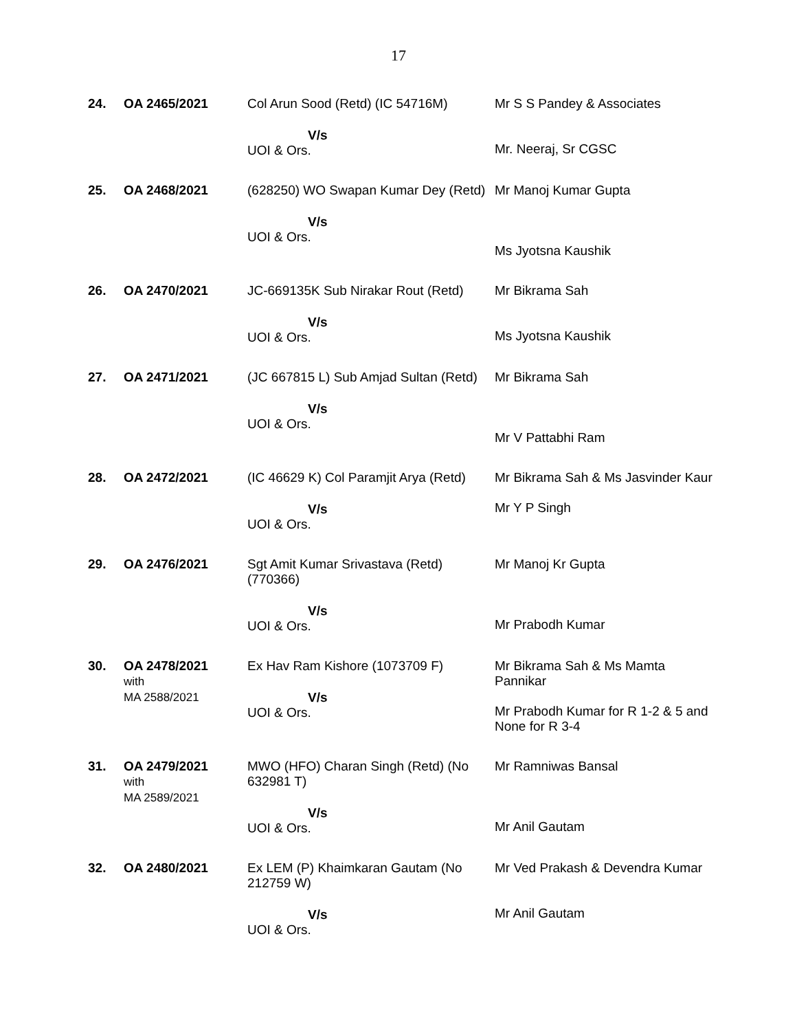17
| 24. | OA 2465/2021 | Col Arun Sood (Retd) (IC 54716M) V/s UOI & Ors. | Mr S S Pandey & Associates Mr. Neeraj, Sr CGSC |
| 25. | OA 2468/2021 | (628250) WO Swapan Kumar Dey (Retd) V/s UOI & Ors. | Mr Manoj Kumar Gupta Ms Jyotsna Kaushik |
| 26. | OA 2470/2021 | JC-669135K Sub Nirakar Rout (Retd) V/s UOI & Ors. | Mr Bikrama Sah Ms Jyotsna Kaushik |
| 27. | OA 2471/2021 | (JC 667815 L) Sub Amjad Sultan (Retd) V/s UOI & Ors. | Mr Bikrama Sah Mr V Pattabhi Ram |
| 28. | OA 2472/2021 | (IC 46629 K) Col Paramjit Arya (Retd) V/s UOI & Ors. | Mr Bikrama Sah & Ms Jasvinder Kaur Mr Y P Singh |
| 29. | OA 2476/2021 | Sgt Amit Kumar Srivastava (Retd) (770366) V/s UOI & Ors. | Mr Manoj Kr Gupta Mr Prabodh Kumar |
| 30. | OA 2478/2021 with MA 2588/2021 | Ex Hav Ram Kishore (1073709 F) V/s UOI & Ors. | Mr Bikrama Sah & Ms Mamta Pannikar Mr Prabodh Kumar for R 1-2 & 5 and None for R 3-4 |
| 31. | OA 2479/2021 with MA 2589/2021 | MWO (HFO) Charan Singh (Retd) (No 632981 T) V/s UOI & Ors. | Mr Ramniwas Bansal Mr Anil Gautam |
| 32. | OA 2480/2021 | Ex LEM (P) Khaimkaran Gautam (No 212759 W) V/s UOI & Ors. | Mr Ved Prakash & Devendra Kumar Mr Anil Gautam |